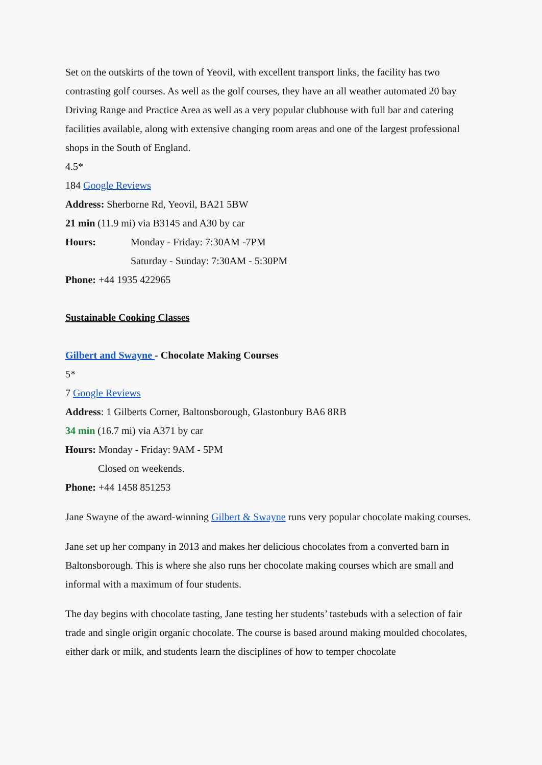Set on the outskirts of the town of Yeovil, with excellent transport links, the facility has two contrasting golf courses. As well as the golf courses, they have an all weather automated 20 bay Driving Range and Practice Area as well as a very popular clubhouse with full bar and catering facilities available, along with extensive changing room areas and one of the largest professional shops in the South of England.
4.5*
184 Google Reviews
Address: Sherborne Rd, Yeovil, BA21 5BW
21 min (11.9 mi) via B3145 and A30 by car
Hours: Monday - Friday: 7:30AM -7PM
Saturday - Sunday: 7:30AM - 5:30PM
Phone: +44 1935 422965
Sustainable Cooking Classes
Gilbert and Swayne - Chocolate Making Courses
5*
7 Google Reviews
Address: 1 Gilberts Corner, Baltonsborough, Glastonbury BA6 8RB
34 min (16.7 mi) via A371 by car
Hours: Monday - Friday: 9AM - 5PM
Closed on weekends.
Phone: +44 1458 851253
Jane Swayne of the award-winning Gilbert & Swayne runs very popular chocolate making courses.
Jane set up her company in 2013 and makes her delicious chocolates from a converted barn in Baltonsborough. This is where she also runs her chocolate making courses which are small and informal with a maximum of four students.
The day begins with chocolate tasting, Jane testing her students’ tastebuds with a selection of fair trade and single origin organic chocolate. The course is based around making moulded chocolates, either dark or milk, and students learn the disciplines of how to temper chocolate